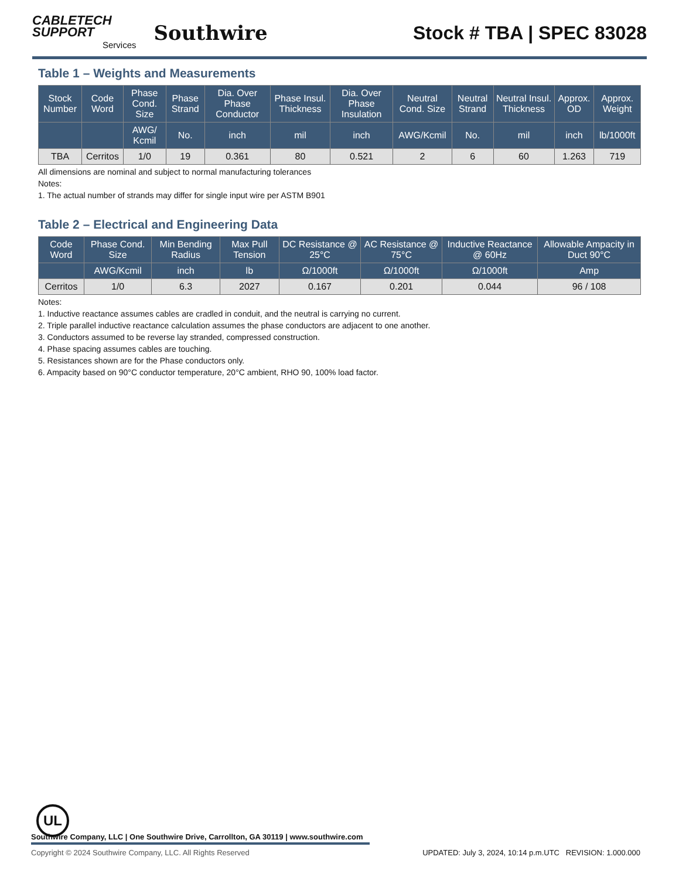CABLETECH
SUPPORT
Services
Southwire
Stock # TBA | SPEC 83028
Table 1 – Weights and Measurements
| Stock Number | Code Word | Phase Cond. Size | Phase Strand | Dia. Over Phase Conductor | Phase Insul. Thickness | Dia. Over Phase Insulation | Neutral Cond. Size | Neutral Strand | Neutral Insul. Thickness | Approx. OD | Approx. Weight |
| --- | --- | --- | --- | --- | --- | --- | --- | --- | --- | --- | --- |
| | | AWG/ Kcmil | No. | inch | mil | inch | AWG/Kcmil | No. | mil | inch | lb/1000ft |
| TBA | Cerritos | 1/0 | 19 | 0.361 | 80 | 0.521 | 2 | 6 | 60 | 1.263 | 719 |
All dimensions are nominal and subject to normal manufacturing tolerances
Notes:
1. The actual number of strands may differ for single input wire per ASTM B901
Table 2 – Electrical and Engineering Data
| Code Word | Phase Cond. Size | Min Bending Radius | Max Pull Tension | DC Resistance @ 25°C | AC Resistance @ 75°C | Inductive Reactance @ 60Hz | Allowable Ampacity in Duct 90°C |
| --- | --- | --- | --- | --- | --- | --- | --- |
| | AWG/Kcmil | inch | lb | Ω/1000ft | Ω/1000ft | Ω/1000ft | Amp |
| Cerritos | 1/0 | 6.3 | 2027 | 0.167 | 0.201 | 0.044 | 96 / 108 |
Notes:
1. Inductive reactance assumes cables are cradled in conduit, and the neutral is carrying no current.
2. Triple parallel inductive reactance calculation assumes the phase conductors are adjacent to one another.
3. Conductors assumed to be reverse lay stranded, compressed construction.
4. Phase spacing assumes cables are touching.
5. Resistances shown are for the Phase conductors only.
6. Ampacity based on 90°C conductor temperature, 20°C ambient, RHO 90, 100% load factor.
UL
Southwire Company, LLC | One Southwire Drive, Carrollton, GA 30119 | www.southwire.com
Copyright © 2024 Southwire Company, LLC. All Rights Reserved UPDATED: July 3, 2024, 10:14 p.m.UTC REVISION: 1.000.000